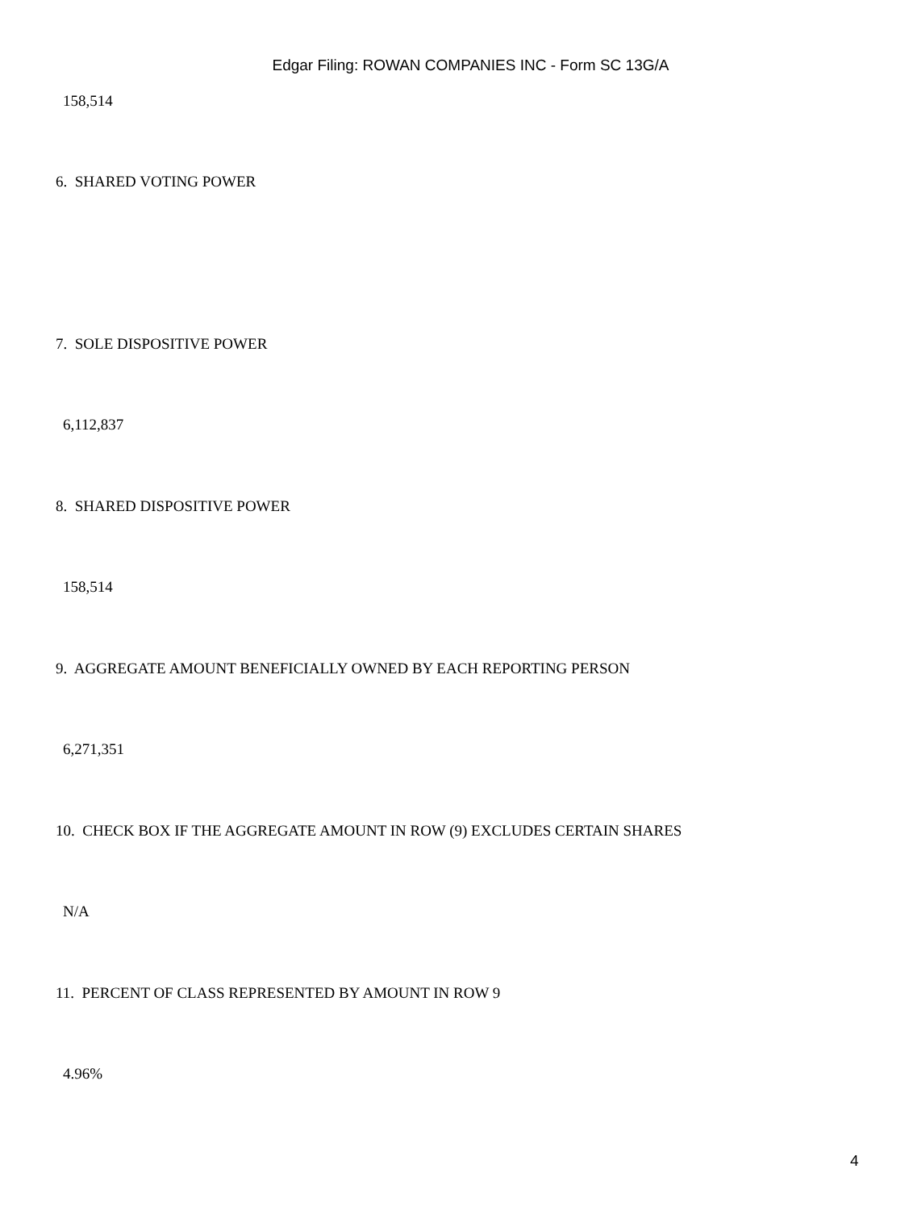Edgar Filing: ROWAN COMPANIES INC - Form SC 13G/A
158,514
6. SHARED VOTING POWER
7. SOLE DISPOSITIVE POWER
6,112,837
8. SHARED DISPOSITIVE POWER
158,514
9. AGGREGATE AMOUNT BENEFICIALLY OWNED BY EACH REPORTING PERSON
6,271,351
10. CHECK BOX IF THE AGGREGATE AMOUNT IN ROW (9) EXCLUDES CERTAIN SHARES
N/A
11. PERCENT OF CLASS REPRESENTED BY AMOUNT IN ROW 9
4.96%
4